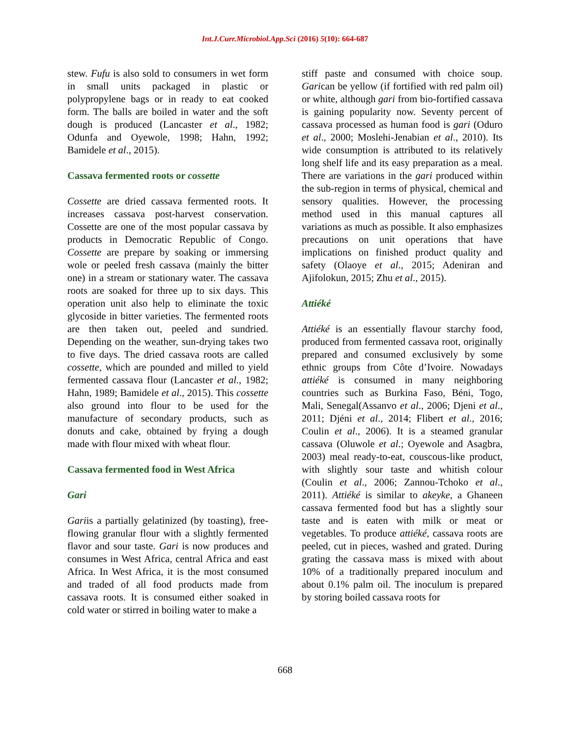Int.J.Curr.Microbiol.App.Sci (2016) 5(10): 664-687
stew. Fufu is also sold to consumers in wet form in small units packaged in plastic or polypropylene bags or in ready to eat cooked form. The balls are boiled in water and the soft dough is produced (Lancaster et al., 1982; Odunfa and Oyewole, 1998; Hahn, 1992; Bamidele et al., 2015).
Cassava fermented roots or cossette
Cossette are dried cassava fermented roots. It increases cassava post-harvest conservation. Cossette are one of the most popular cassava by products in Democratic Republic of Congo. Cossette are prepare by soaking or immersing wole or peeled fresh cassava (mainly the bitter one) in a stream or stationary water. The cassava roots are soaked for three up to six days. This operation unit also help to eliminate the toxic glycoside in bitter varieties. The fermented roots are then taken out, peeled and sundried. Depending on the weather, sun-drying takes two to five days. The dried cassava roots are called cossette, which are pounded and milled to yield fermented cassava flour (Lancaster et al., 1982; Hahn, 1989; Bamidele et al., 2015). This cossette also ground into flour to be used for the manufacture of secondary products, such as donuts and cake, obtained by frying a dough made with flour mixed with wheat flour.
Cassava fermented food in West Africa
Gari
Gariis a partially gelatinized (by toasting), free-flowing granular flour with a slightly fermented flavor and sour taste. Gari is now produces and consumes in West Africa, central Africa and east Africa. In West Africa, it is the most consumed and traded of all food products made from cassava roots. It is consumed either soaked in cold water or stirred in boiling water to make a
stiff paste and consumed with choice soup. Garican be yellow (if fortified with red palm oil) or white, although gari from bio-fortified cassava is gaining popularity now. Seventy percent of cassava processed as human food is gari (Oduro et al., 2000; Moslehi-Jenabian et al., 2010). Its wide consumption is attributed to its relatively long shelf life and its easy preparation as a meal. There are variations in the gari produced within the sub-region in terms of physical, chemical and sensory qualities. However, the processing method used in this manual captures all variations as much as possible. It also emphasizes precautions on unit operations that have implications on finished product quality and safety (Olaoye et al., 2015; Adeniran and Ajifolokun, 2015; Zhu et al., 2015).
Attiéké
Attiéké is an essentially flavour starchy food, produced from fermented cassava root, originally prepared and consumed exclusively by some ethnic groups from Côte d’Ivoire. Nowadays attiéké is consumed in many neighboring countries such as Burkina Faso, Béni, Togo, Mali, Senegal(Assanvo et al., 2006; Djeni et al., 2011; Djéni et al., 2014; Flibert et al., 2016; Coulin et al., 2006). It is a steamed granular cassava (Oluwole et al.; Oyewole and Asagbra, 2003) meal ready-to-eat, couscous-like product, with slightly sour taste and whitish colour (Coulin et al., 2006; Zannou-Tchoko et al., 2011). Attiéké is similar to akeyke, a Ghaneen cassava fermented food but has a slightly sour taste and is eaten with milk or meat or vegetables. To produce attiéké, cassava roots are peeled, cut in pieces, washed and grated. During grating the cassava mass is mixed with about 10% of a traditionally prepared inoculum and about 0.1% palm oil. The inoculum is prepared by storing boiled cassava roots for
668